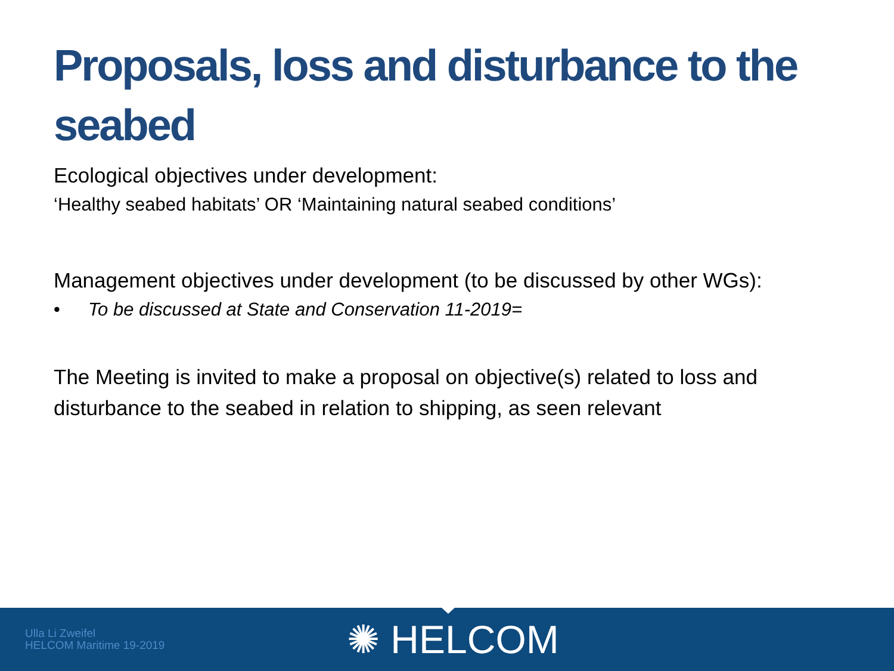Proposals, loss and disturbance to the seabed
Ecological objectives under development:
‘Healthy seabed habitats’ OR ‘Maintaining natural seabed conditions’
Management objectives under development (to be discussed by other WGs):
• To be discussed at State and Conservation 11-2019=
The Meeting is invited to make a proposal on objective(s) related to loss and disturbance to the seabed in relation to shipping, as seen relevant
Ulla Li Zweifel
HELCOM Maritime 19-2019
✺ HELCOM